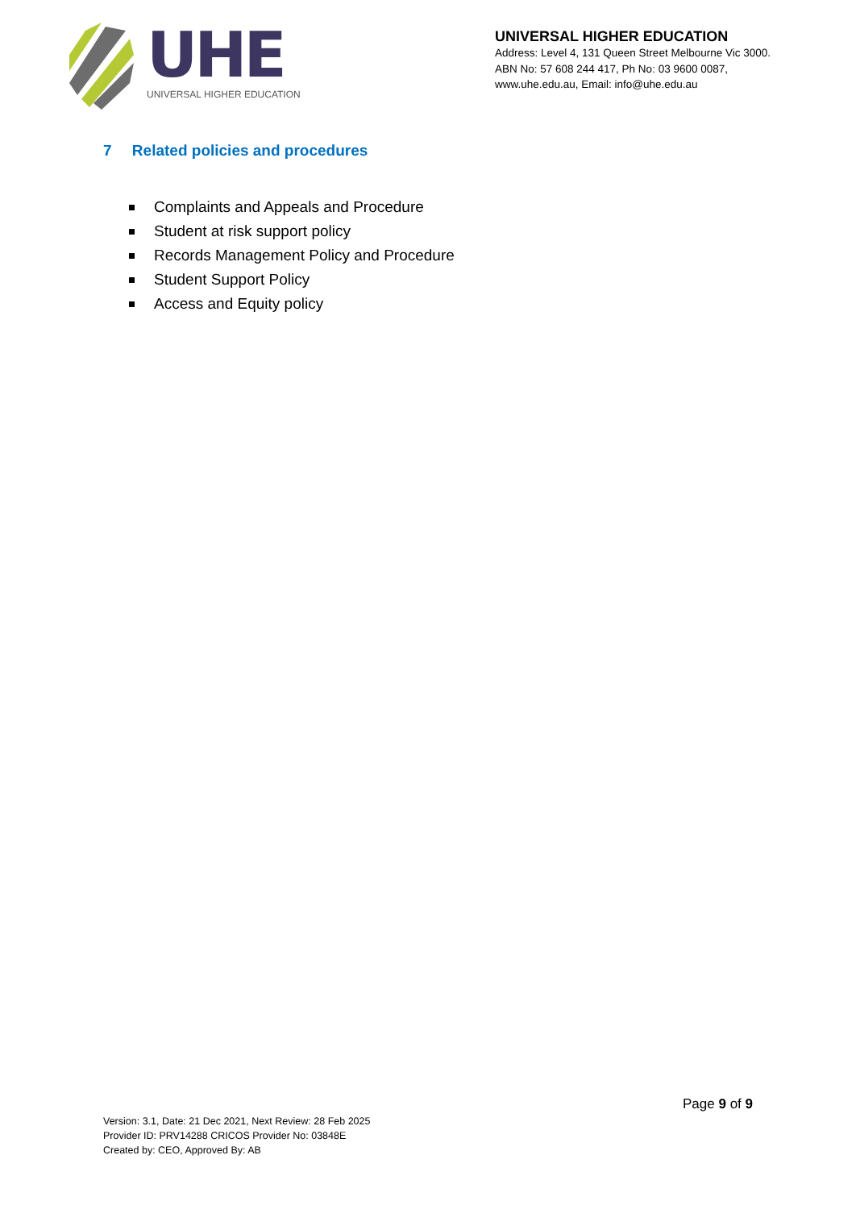UHE
UNIVERSAL HIGHER EDUCATION
UNIVERSAL HIGHER EDUCATION
Address: Level 4, 131 Queen Street Melbourne Vic 3000.
ABN No: 57 608 244 417, Ph No: 03 9600 0087,
www.uhe.edu.au, Email: info@uhe.edu.au
7 Related policies and procedures
Complaints and Appeals and Procedure
Student at risk support policy
Records Management Policy and Procedure
Student Support Policy
Access and Equity policy
Page 9 of 9
Version: 3.1, Date: 21 Dec 2021, Next Review: 28 Feb 2025
Provider ID: PRV14288 CRICOS Provider No: 03848E
Created by: CEO, Approved By: AB